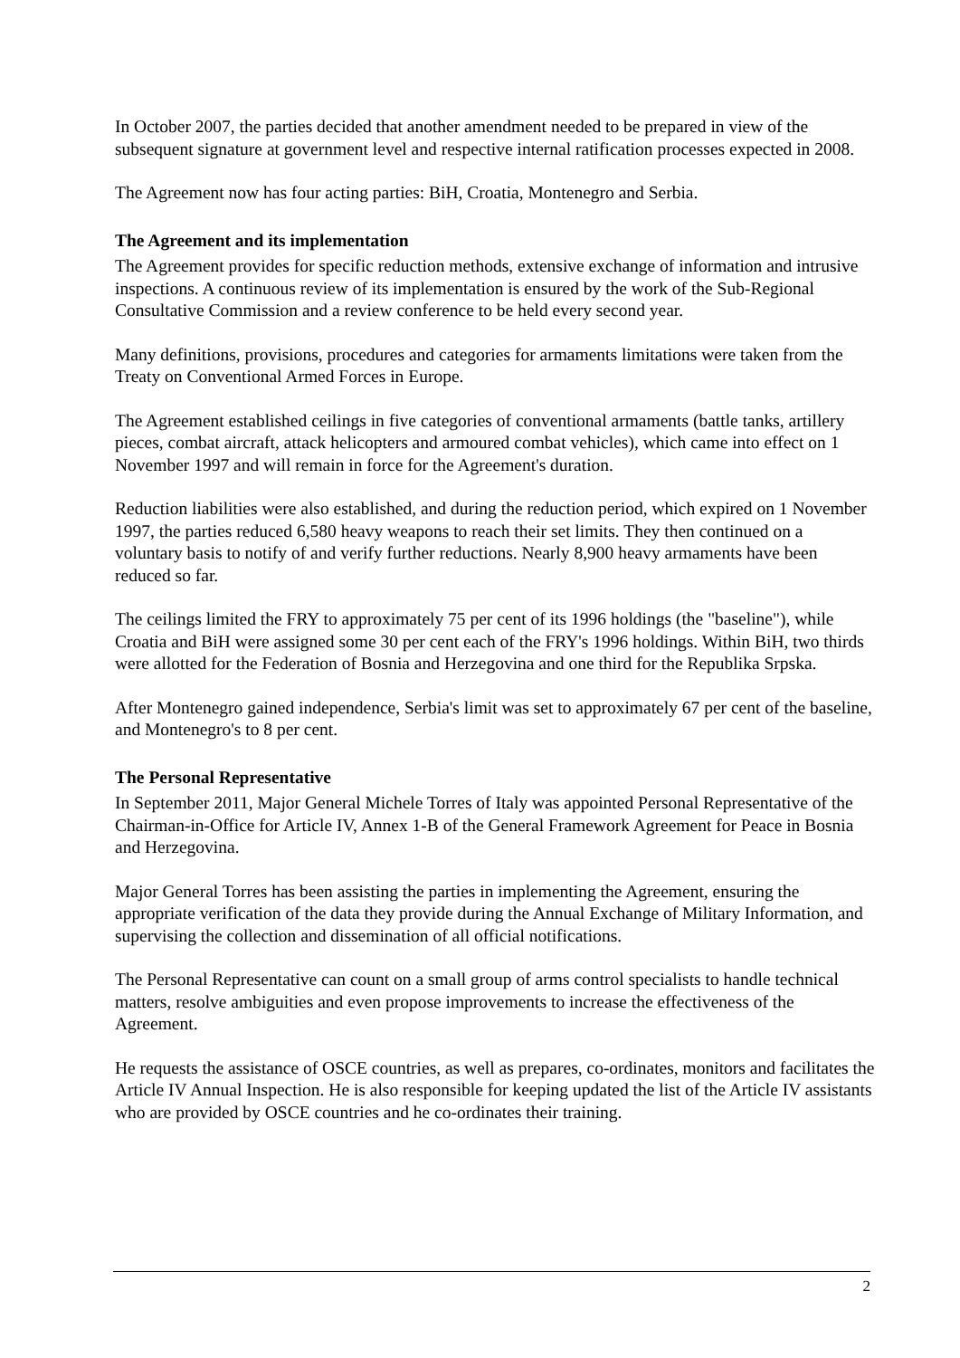In October 2007, the parties decided that another amendment needed to be prepared in view of the subsequent signature at government level and respective internal ratification processes expected in 2008.
The Agreement now has four acting parties: BiH, Croatia, Montenegro and Serbia.
The Agreement and its implementation
The Agreement provides for specific reduction methods, extensive exchange of information and intrusive inspections. A continuous review of its implementation is ensured by the work of the Sub-Regional Consultative Commission and a review conference to be held every second year.
Many definitions, provisions, procedures and categories for armaments limitations were taken from the Treaty on Conventional Armed Forces in Europe.
The Agreement established ceilings in five categories of conventional armaments (battle tanks, artillery pieces, combat aircraft, attack helicopters and armoured combat vehicles), which came into effect on 1 November 1997 and will remain in force for the Agreement's duration.
Reduction liabilities were also established, and during the reduction period, which expired on 1 November 1997, the parties reduced 6,580 heavy weapons to reach their set limits. They then continued on a voluntary basis to notify of and verify further reductions. Nearly 8,900 heavy armaments have been reduced so far.
The ceilings limited the FRY to approximately 75 per cent of its 1996 holdings (the "baseline"), while Croatia and BiH were assigned some 30 per cent each of the FRY's 1996 holdings. Within BiH, two thirds were allotted for the Federation of Bosnia and Herzegovina and one third for the Republika Srpska.
After Montenegro gained independence, Serbia's limit was set to approximately 67 per cent of the baseline, and Montenegro's to 8 per cent.
The Personal Representative
In September 2011, Major General Michele Torres of Italy was appointed Personal Representative of the Chairman-in-Office for Article IV, Annex 1-B of the General Framework Agreement for Peace in Bosnia and Herzegovina.
Major General Torres has been assisting the parties in implementing the Agreement, ensuring the appropriate verification of the data they provide during the Annual Exchange of Military Information, and supervising the collection and dissemination of all official notifications.
The Personal Representative can count on a small group of arms control specialists to handle technical matters, resolve ambiguities and even propose improvements to increase the effectiveness of the Agreement.
He requests the assistance of OSCE countries, as well as prepares, co-ordinates, monitors and facilitates the Article IV Annual Inspection. He is also responsible for keeping updated the list of the Article IV assistants who are provided by OSCE countries and he co-ordinates their training.
2